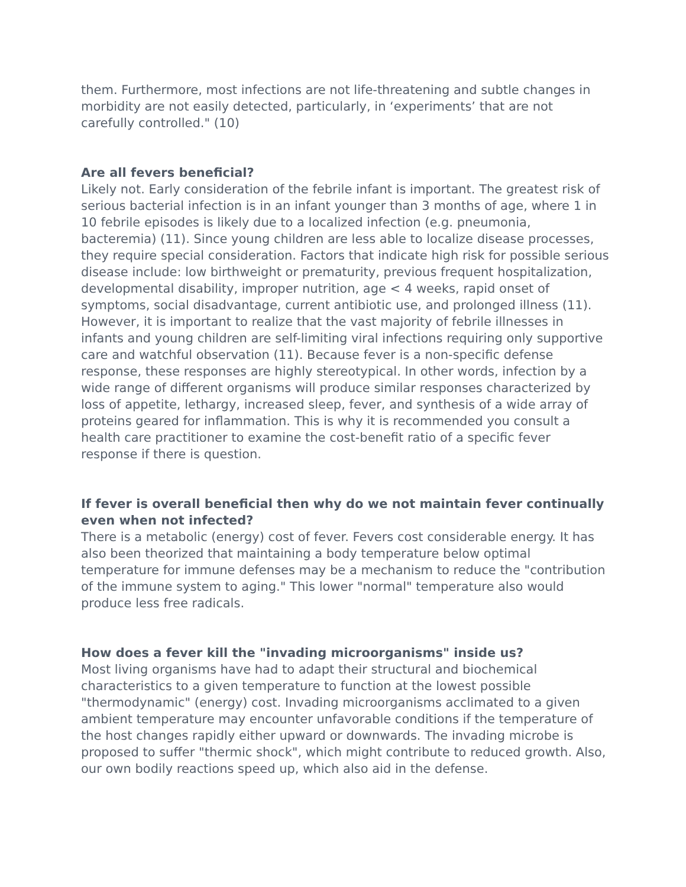them. Furthermore, most infections are not life-threatening and subtle changes in morbidity are not easily detected, particularly, in ‘experiments’ that are not carefully controlled." (10)
Are all fevers beneficial?
Likely not. Early consideration of the febrile infant is important. The greatest risk of serious bacterial infection is in an infant younger than 3 months of age, where 1 in 10 febrile episodes is likely due to a localized infection (e.g. pneumonia, bacteremia) (11). Since young children are less able to localize disease processes, they require special consideration. Factors that indicate high risk for possible serious disease include: low birthweight or prematurity, previous frequent hospitalization, developmental disability, improper nutrition, age < 4 weeks, rapid onset of symptoms, social disadvantage, current antibiotic use, and prolonged illness (11). However, it is important to realize that the vast majority of febrile illnesses in infants and young children are self-limiting viral infections requiring only supportive care and watchful observation (11). Because fever is a non-specific defense response, these responses are highly stereotypical. In other words, infection by a wide range of different organisms will produce similar responses characterized by loss of appetite, lethargy, increased sleep, fever, and synthesis of a wide array of proteins geared for inflammation. This is why it is recommended you consult a health care practitioner to examine the cost-benefit ratio of a specific fever response if there is question.
If fever is overall beneficial then why do we not maintain fever continually even when not infected?
There is a metabolic (energy) cost of fever. Fevers cost considerable energy. It has also been theorized that maintaining a body temperature below optimal temperature for immune defenses may be a mechanism to reduce the "contribution of the immune system to aging." This lower "normal" temperature also would produce less free radicals.
How does a fever kill the "invading microorganisms" inside us?
Most living organisms have had to adapt their structural and biochemical characteristics to a given temperature to function at the lowest possible "thermodynamic" (energy) cost. Invading microorganisms acclimated to a given ambient temperature may encounter unfavorable conditions if the temperature of the host changes rapidly either upward or downwards. The invading microbe is proposed to suffer "thermic shock", which might contribute to reduced growth. Also, our own bodily reactions speed up, which also aid in the defense.